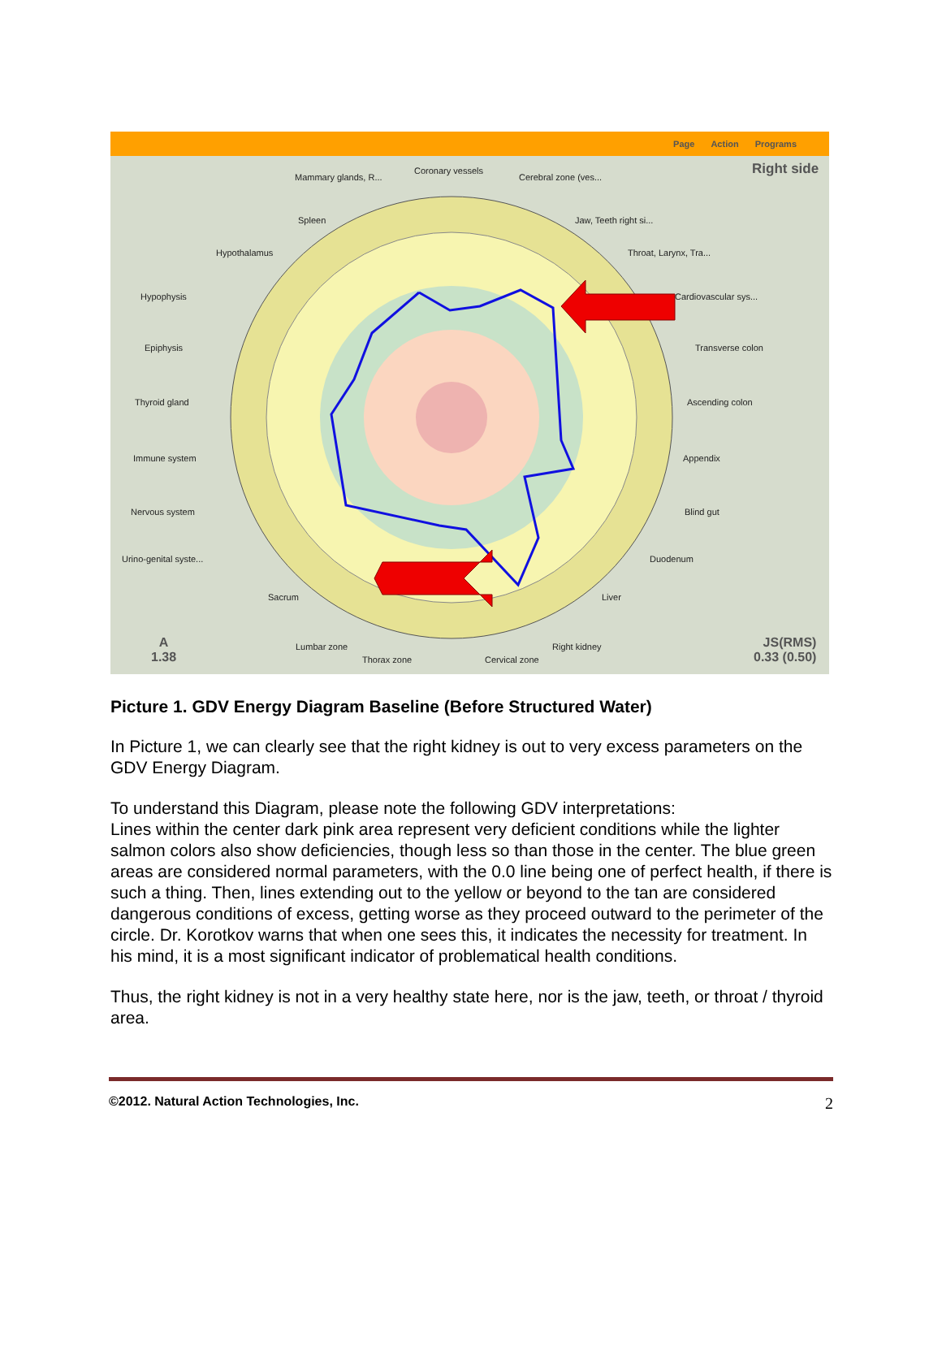Page Action Programs
Right side
Mammary glands, R...
Coronary vessels
Cerebral zone (ves...
Spleen Jaw, Teeth right si...
Hypothalamus Throat, Larynx, Tra...
Hypophysis Cardiovascular sys...
Epiphysis Transverse colon
Thyroid gland Ascending colon
Immune system Appendix
Nervous system Blind gut
Urino-genital syste... Duodenum
Sacrum Liver
Lumbar zone Right kidney
Thorax zone Cervical zone
A
1.38
JS(RMS)
0.33 (0.50)
Picture 1. GDV Energy Diagram Baseline (Before Structured Water)
In Picture 1, we can clearly see that the right kidney is out to very excess parameters on the GDV Energy Diagram.
To understand this Diagram, please note the following GDV interpretations:
Lines within the center dark pink area represent very deficient conditions while the lighter salmon colors also show deficiencies, though less so than those in the center. The blue green areas are considered normal parameters, with the 0.0 line being one of perfect health, if there is such a thing. Then, lines extending out to the yellow or beyond to the tan are considered dangerous conditions of excess, getting worse as they proceed outward to the perimeter of the circle. Dr. Korotkov warns that when one sees this, it indicates the necessity for treatment. In his mind, it is a most significant indicator of problematical health conditions.
Thus, the right kidney is not in a very healthy state here, nor is the jaw, teeth, or throat / thyroid area.
©2012. Natural Action Technologies, Inc. 2